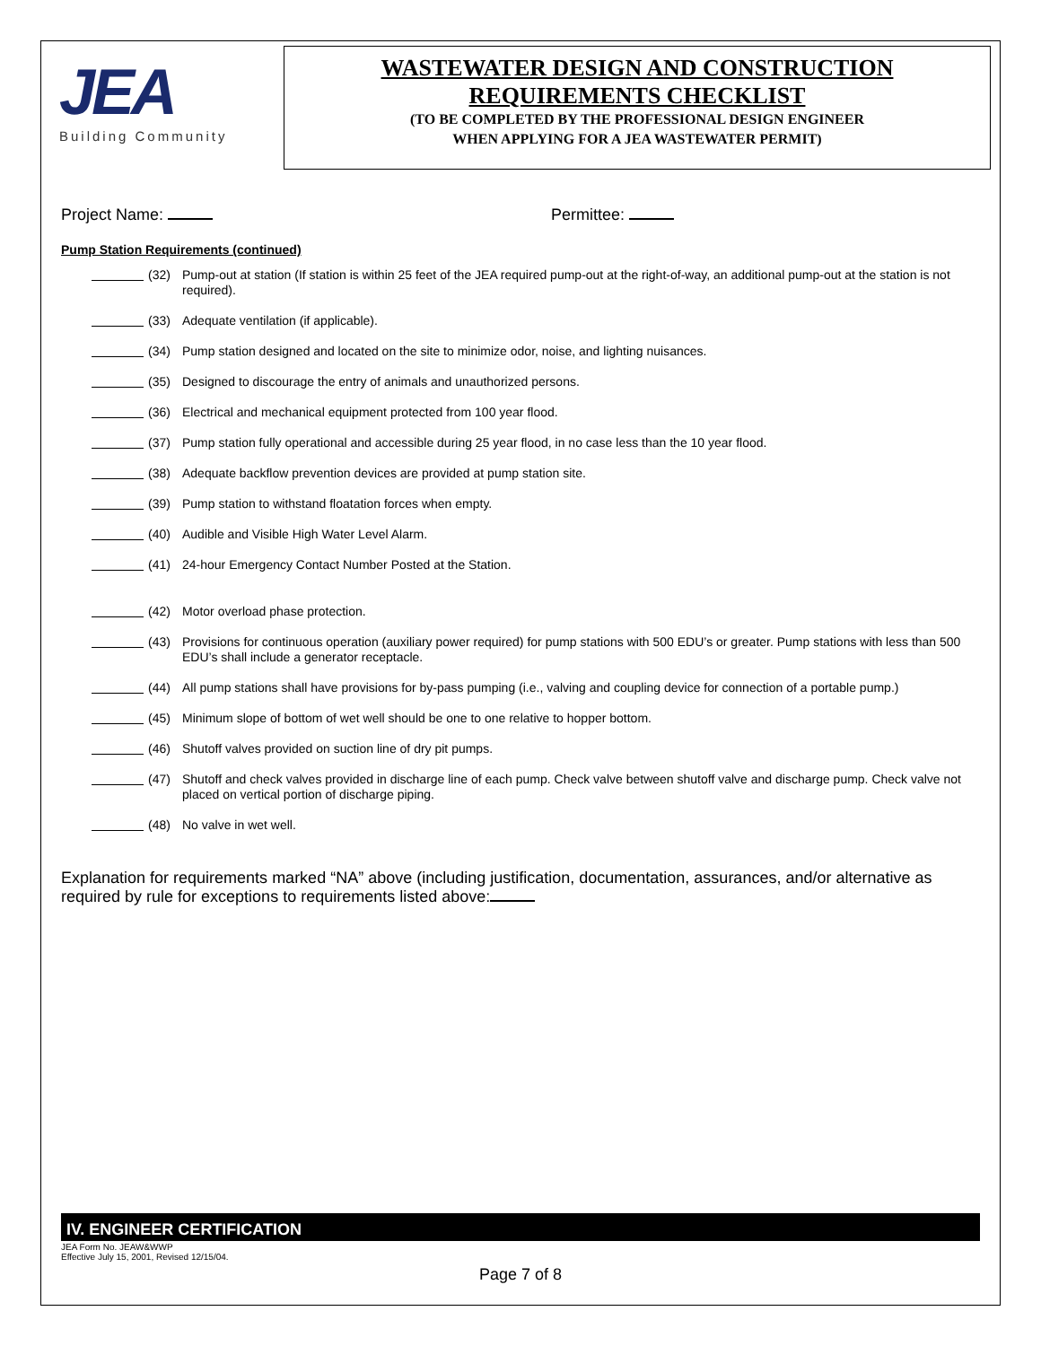JEA
Building Community
WASTEWATER DESIGN AND CONSTRUCTION
REQUIREMENTS CHECKLIST
(TO BE COMPLETED BY THE PROFESSIONAL DESIGN ENGINEER
WHEN APPLYING FOR A JEA WASTEWATER PERMIT)
Project Name: Permittee:
Pump Station Requirements (continued)
(32) Pump-out at station (If station is within 25 feet of the JEA required pump-out at the right-of-way, an additional pump-out at the station is not required).
(33) Adequate ventilation (if applicable).
(34) Pump station designed and located on the site to minimize odor, noise, and lighting nuisances.
(35) Designed to discourage the entry of animals and unauthorized persons.
(36) Electrical and mechanical equipment protected from 100 year flood.
(37) Pump station fully operational and accessible during 25 year flood, in no case less than the 10 year flood.
(38) Adequate backflow prevention devices are provided at pump station site.
(39) Pump station to withstand floatation forces when empty.
(40) Audible and Visible High Water Level Alarm.
(41) 24-hour Emergency Contact Number Posted at the Station.
(42) Motor overload phase protection.
(43) Provisions for continuous operation (auxiliary power required) for pump stations with 500 EDU’s or greater. Pump stations with less than 500 EDU’s shall include a generator receptacle.
(44) All pump stations shall have provisions for by-pass pumping (i.e., valving and coupling device for connection of a portable pump.)
(45) Minimum slope of bottom of wet well should be one to one relative to hopper bottom.
(46) Shutoff valves provided on suction line of dry pit pumps.
(47) Shutoff and check valves provided in discharge line of each pump. Check valve between shutoff valve and discharge pump. Check valve not placed on vertical portion of discharge piping.
(48) No valve in wet well.
Explanation for requirements marked “NA” above (including justification, documentation, assurances, and/or alternative as required by rule for exceptions to requirements listed above:
IV. ENGINEER CERTIFICATION
JEA Form No. JEAW&WWP
Effective July 15, 2001, Revised 12/15/04.
Page 7 of 8